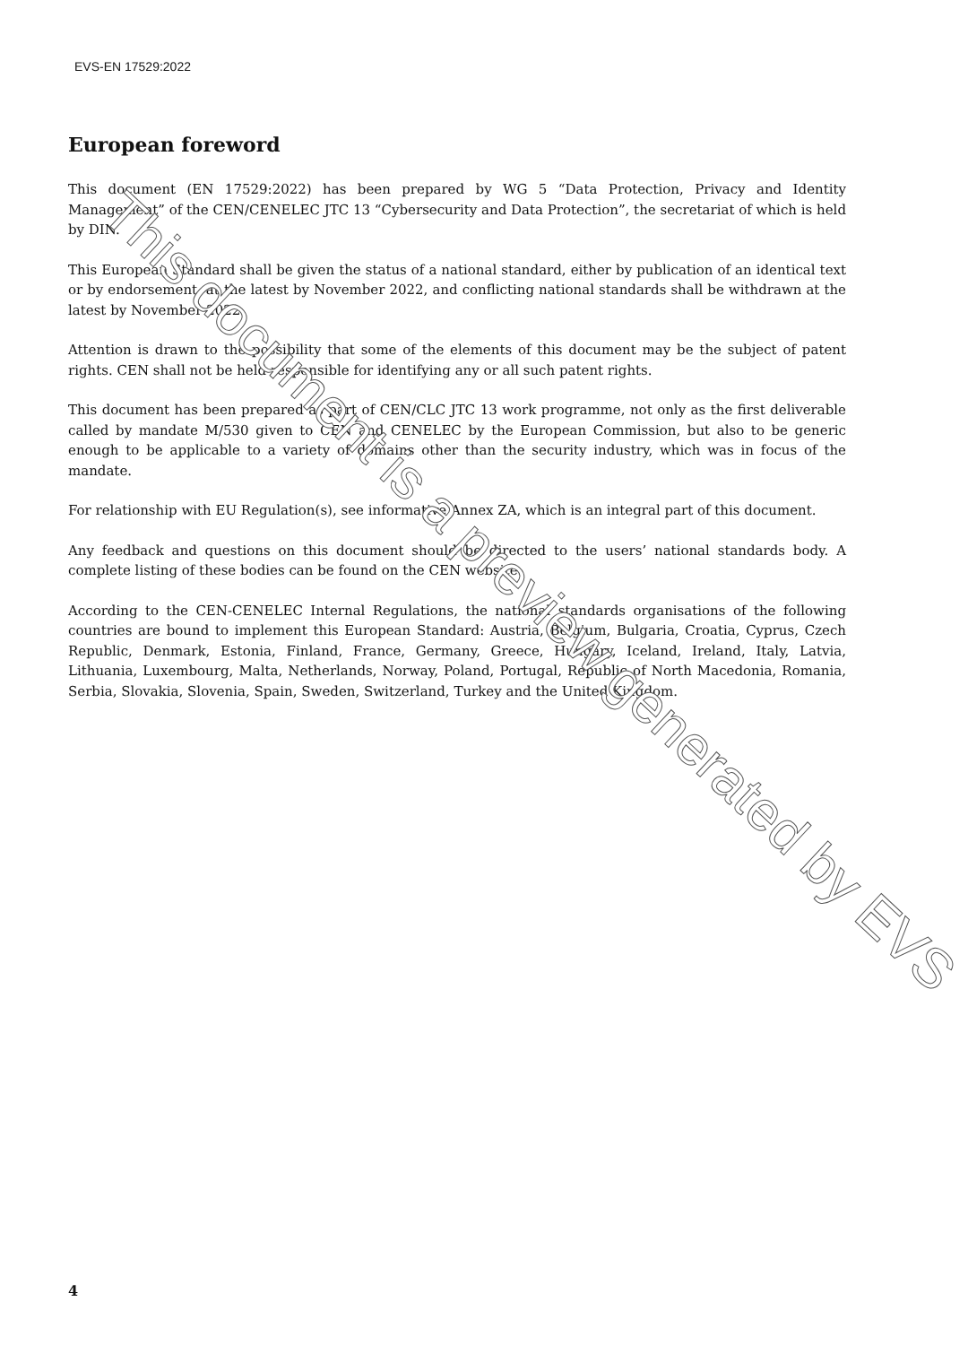EVS-EN 17529:2022
European foreword
This document (EN 17529:2022) has been prepared by WG 5 “Data Protection, Privacy and Identity Management” of the CEN/CENELEC JTC 13 “Cybersecurity and Data Protection”, the secretariat of which is held by DIN.
This European Standard shall be given the status of a national standard, either by publication of an identical text or by endorsement, at the latest by November 2022, and conflicting national standards shall be withdrawn at the latest by November 2022.
Attention is drawn to the possibility that some of the elements of this document may be the subject of patent rights. CEN shall not be held responsible for identifying any or all such patent rights.
This document has been prepared as part of CEN/CLC JTC 13 work programme, not only as the first deliverable called by mandate M/530 given to CEN and CENELEC by the European Commission, but also to be generic enough to be applicable to a variety of domains other than the security industry, which was in focus of the mandate.
For relationship with EU Regulation(s), see informative Annex ZA, which is an integral part of this document.
Any feedback and questions on this document should be directed to the users’ national standards body. A complete listing of these bodies can be found on the CEN website.
According to the CEN-CENELEC Internal Regulations, the national standards organisations of the following countries are bound to implement this European Standard: Austria, Belgium, Bulgaria, Croatia, Cyprus, Czech Republic, Denmark, Estonia, Finland, France, Germany, Greece, Hungary, Iceland, Ireland, Italy, Latvia, Lithuania, Luxembourg, Malta, Netherlands, Norway, Poland, Portugal, Republic of North Macedonia, Romania, Serbia, Slovakia, Slovenia, Spain, Sweden, Switzerland, Turkey and the United Kingdom.
This document is a preview generated by EVS
4